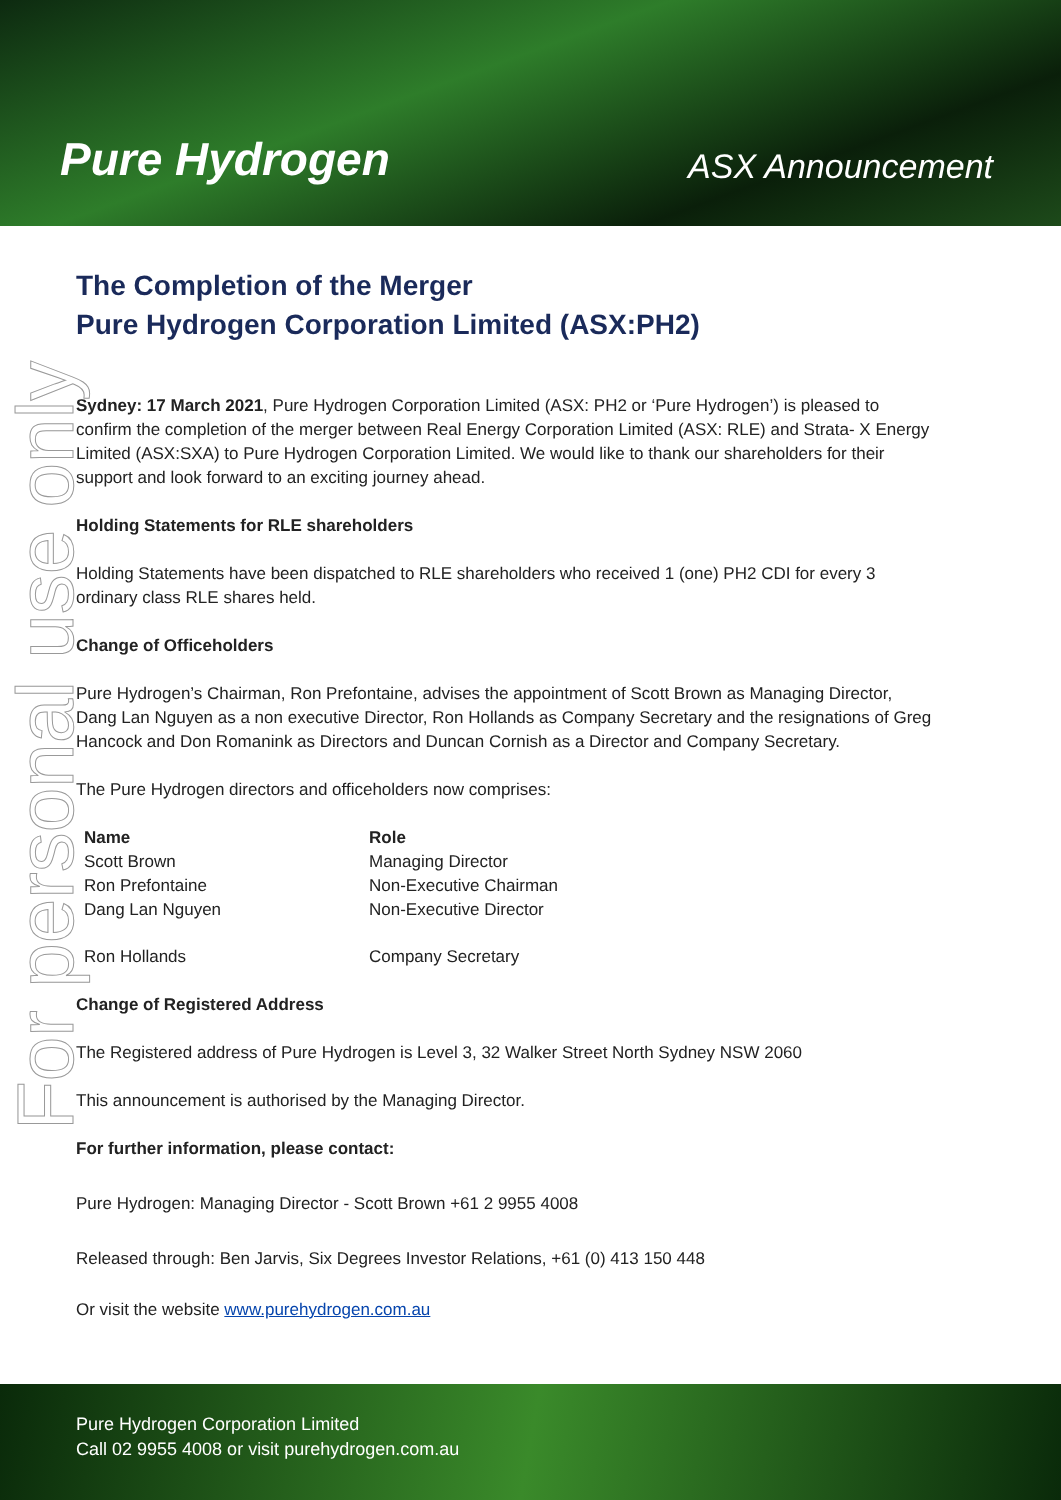Pure Hydrogen
ASX Announcement
For personal use only
The Completion of the Merger
Pure Hydrogen Corporation Limited (ASX:PH2)
Sydney: 17 March 2021, Pure Hydrogen Corporation Limited (ASX: PH2 or ‘Pure Hydrogen’) is pleased to confirm the completion of the merger between Real Energy Corporation Limited (ASX: RLE) and Strata- X Energy Limited (ASX:SXA) to Pure Hydrogen Corporation Limited. We would like to thank our shareholders for their support and look forward to an exciting journey ahead.
Holding Statements for RLE shareholders
Holding Statements have been dispatched to RLE shareholders who received 1 (one) PH2 CDI for every 3 ordinary class RLE shares held.
Change of Officeholders
Pure Hydrogen’s Chairman, Ron Prefontaine, advises the appointment of Scott Brown as Managing Director, Dang Lan Nguyen as a non executive Director, Ron Hollands as Company Secretary and the resignations of Greg Hancock and Don Romanink as Directors and Duncan Cornish as a Director and Company Secretary.
The Pure Hydrogen directors and officeholders now comprises:
| Name | Role |
| --- | --- |
| Scott Brown | Managing Director |
| Ron Prefontaine | Non-Executive Chairman |
| Dang Lan Nguyen | Non-Executive Director |
| Ron Hollands | Company Secretary |
Change of Registered Address
The Registered address of Pure Hydrogen is Level 3, 32 Walker Street North Sydney NSW 2060
This announcement is authorised by the Managing Director.
For further information, please contact:
Pure Hydrogen: Managing Director - Scott Brown +61 2 9955 4008
Released through: Ben Jarvis, Six Degrees Investor Relations, +61 (0) 413 150 448
Or visit the website www.purehydrogen.com.au
Pure Hydrogen Corporation Limited
Call 02 9955 4008 or visit purehydrogen.com.au